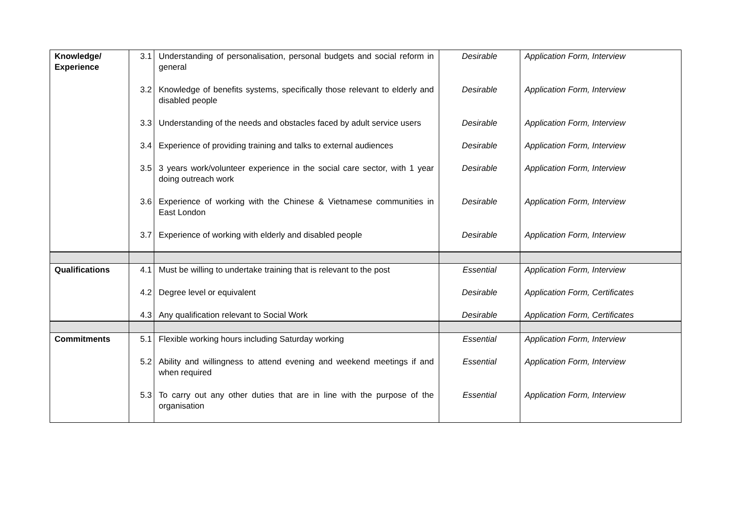| Knowledge/ Experience | 3.1 | Understanding of personalisation, personal budgets and social reform in general | Desirable | Application Form, Interview |
| | 3.2 | Knowledge of benefits systems, specifically those relevant to elderly and disabled people | Desirable | Application Form, Interview |
| | 3.3 | Understanding of the needs and obstacles faced by adult service users | Desirable | Application Form, Interview |
| | 3.4 | Experience of providing training and talks to external audiences | Desirable | Application Form, Interview |
| | 3.5 | 3 years work/volunteer experience in the social care sector, with 1 year doing outreach work | Desirable | Application Form, Interview |
| | 3.6 | Experience of working with the Chinese & Vietnamese communities in East London | Desirable | Application Form, Interview |
| | 3.7 | Experience of working with elderly and disabled people | Desirable | Application Form, Interview |
| Qualifications | 4.1 | Must be willing to undertake training that is relevant to the post | Essential | Application Form, Interview |
| | 4.2 | Degree level or equivalent | Desirable | Application Form, Certificates |
| | 4.3 | Any qualification relevant to Social Work | Desirable | Application Form, Certificates |
| Commitments | 5.1 | Flexible working hours including Saturday working | Essential | Application Form, Interview |
| | 5.2 | Ability and willingness to attend evening and weekend meetings if and when required | Essential | Application Form, Interview |
| | 5.3 | To carry out any other duties that are in line with the purpose of the organisation | Essential | Application Form, Interview |